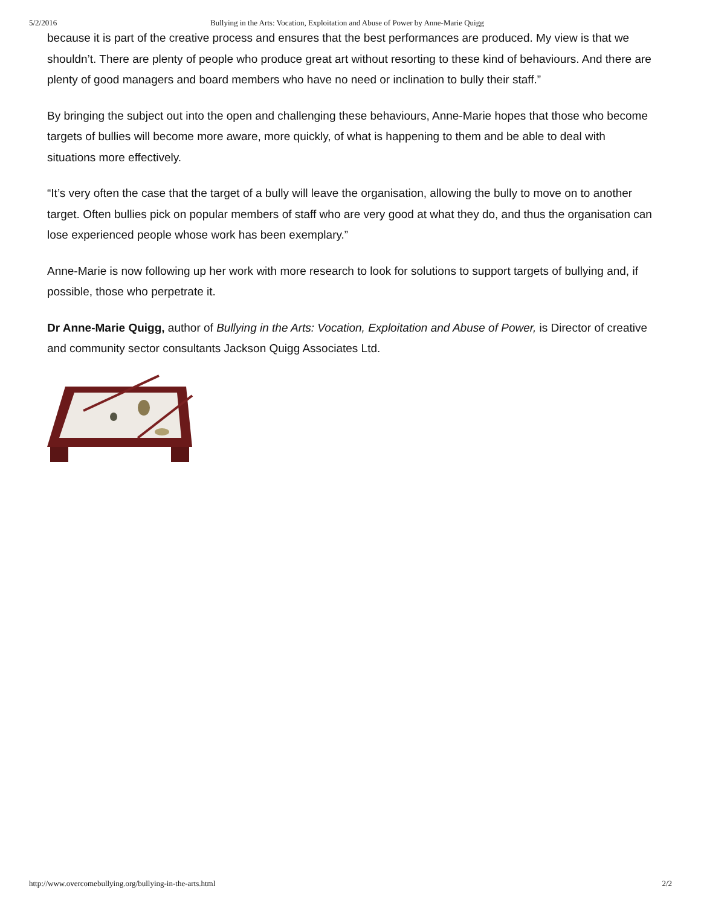5/2/2016 Bullying in the Arts: Vocation, Exploitation and Abuse of Power by Anne-Marie Quigg
because it is part of the creative process and ensures that the best performances are produced. My view is that we shouldn’t. There are plenty of people who produce great art without resorting to these kind of behaviours. And there are plenty of good managers and board members who have no need or inclination to bully their staff.”
By bringing the subject out into the open and challenging these behaviours, Anne-Marie hopes that those who become targets of bullies will become more aware, more quickly, of what is happening to them and be able to deal with situations more effectively.
“It’s very often the case that the target of a bully will leave the organisation, allowing the bully to move on to another target. Often bullies pick on popular members of staff who are very good at what they do, and thus the organisation can lose experienced people whose work has been exemplary.”
Anne-Marie is now following up her work with more research to look for solutions to support targets of bullying and, if possible, those who perpetrate it.
Dr Anne-Marie Quigg, author of Bullying in the Arts: Vocation, Exploitation and Abuse of Power, is Director of creative and community sector consultants Jackson Quigg Associates Ltd.
http://www.overcomebullying.org/bullying-in-the-arts.html 2/2